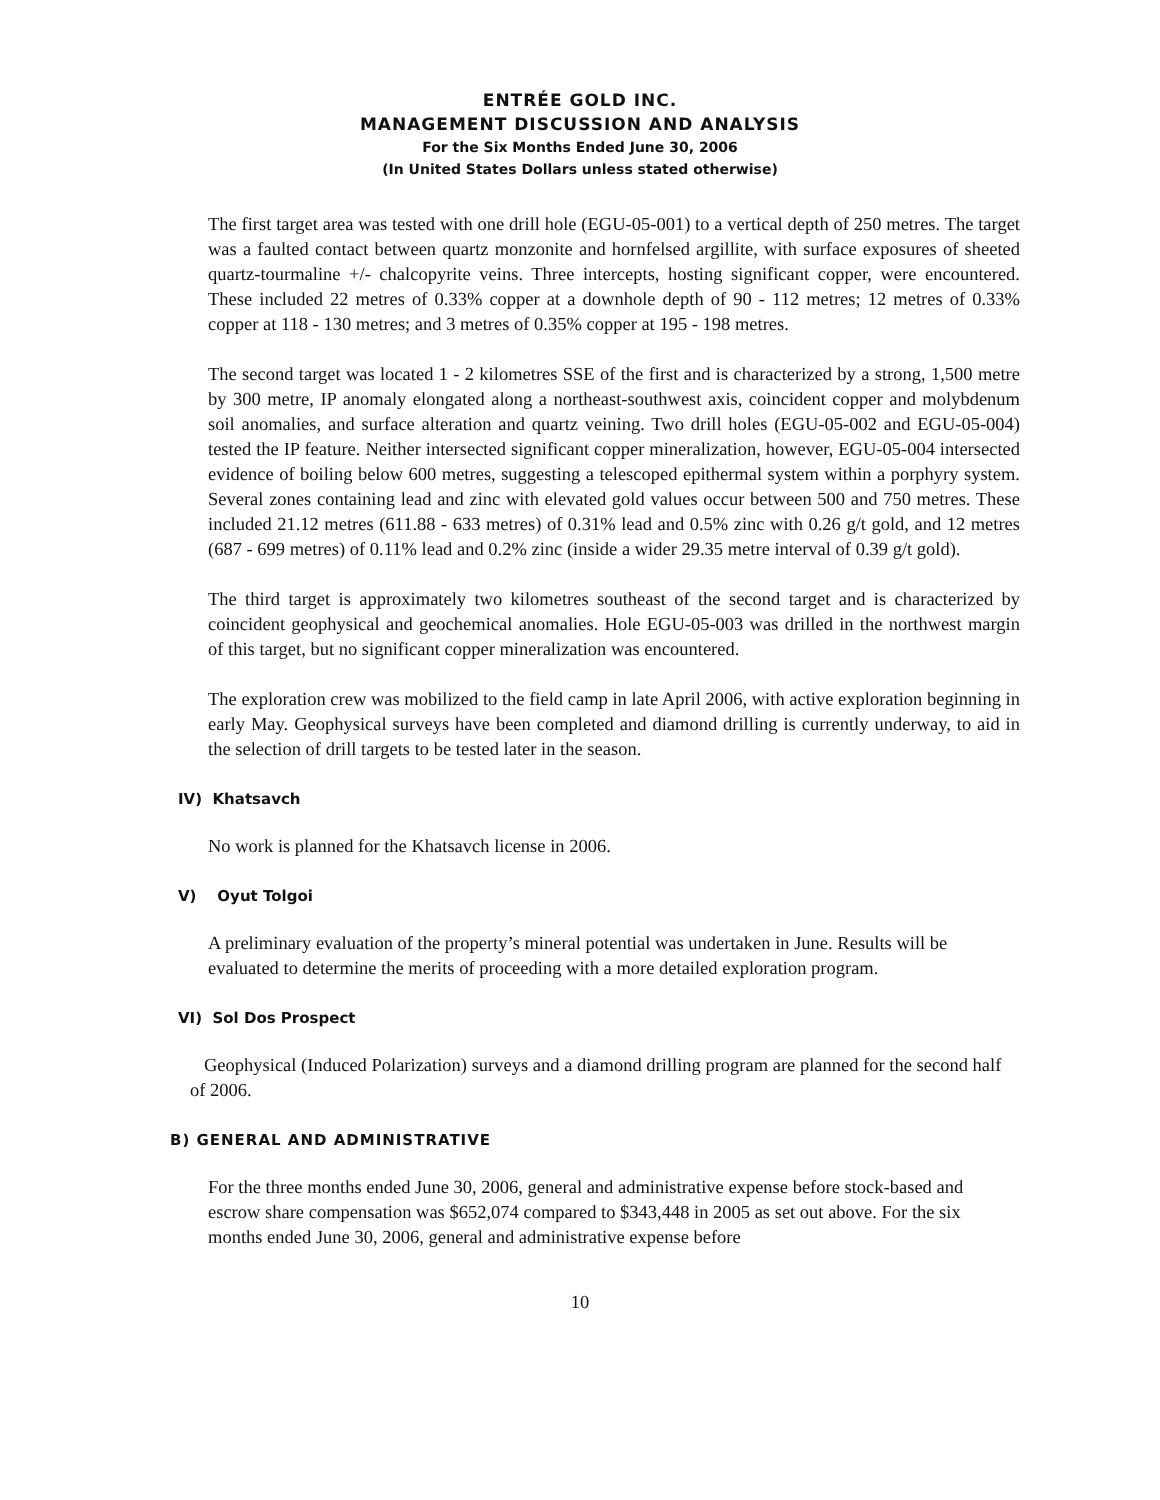ENTRÉE GOLD INC.
MANAGEMENT DISCUSSION AND ANALYSIS
For the Six Months Ended June 30, 2006
(In United States Dollars unless stated otherwise)
The first target area was tested with one drill hole (EGU-05-001) to a vertical depth of 250 metres. The target was a faulted contact between quartz monzonite and hornfelsed argillite, with surface exposures of sheeted quartz-tourmaline +/- chalcopyrite veins. Three intercepts, hosting significant copper, were encountered. These included 22 metres of 0.33% copper at a downhole depth of 90 - 112 metres; 12 metres of 0.33% copper at 118 - 130 metres; and 3 metres of 0.35% copper at 195 - 198 metres.
The second target was located 1 - 2 kilometres SSE of the first and is characterized by a strong, 1,500 metre by 300 metre, IP anomaly elongated along a northeast-southwest axis, coincident copper and molybdenum soil anomalies, and surface alteration and quartz veining. Two drill holes (EGU-05-002 and EGU-05-004) tested the IP feature. Neither intersected significant copper mineralization, however, EGU-05-004 intersected evidence of boiling below 600 metres, suggesting a telescoped epithermal system within a porphyry system. Several zones containing lead and zinc with elevated gold values occur between 500 and 750 metres. These included 21.12 metres (611.88 - 633 metres) of 0.31% lead and 0.5% zinc with 0.26 g/t gold, and 12 metres (687 - 699 metres) of 0.11% lead and 0.2% zinc (inside a wider 29.35 metre interval of 0.39 g/t gold).
The third target is approximately two kilometres southeast of the second target and is characterized by coincident geophysical and geochemical anomalies. Hole EGU-05-003 was drilled in the northwest margin of this target, but no significant copper mineralization was encountered.
The exploration crew was mobilized to the field camp in late April 2006, with active exploration beginning in early May. Geophysical surveys have been completed and diamond drilling is currently underway, to aid in the selection of drill targets to be tested later in the season.
IV) Khatsavch
No work is planned for the Khatsavch license in 2006.
V) Oyut Tolgoi
A preliminary evaluation of the property’s mineral potential was undertaken in June. Results will be evaluated to determine the merits of proceeding with a more detailed exploration program.
VI) Sol Dos Prospect
Geophysical (Induced Polarization) surveys and a diamond drilling program are planned for the second half of 2006.
B) GENERAL AND ADMINISTRATIVE
For the three months ended June 30, 2006, general and administrative expense before stock-based and escrow share compensation was $652,074 compared to $343,448 in 2005 as set out above. For the six months ended June 30, 2006, general and administrative expense before
10